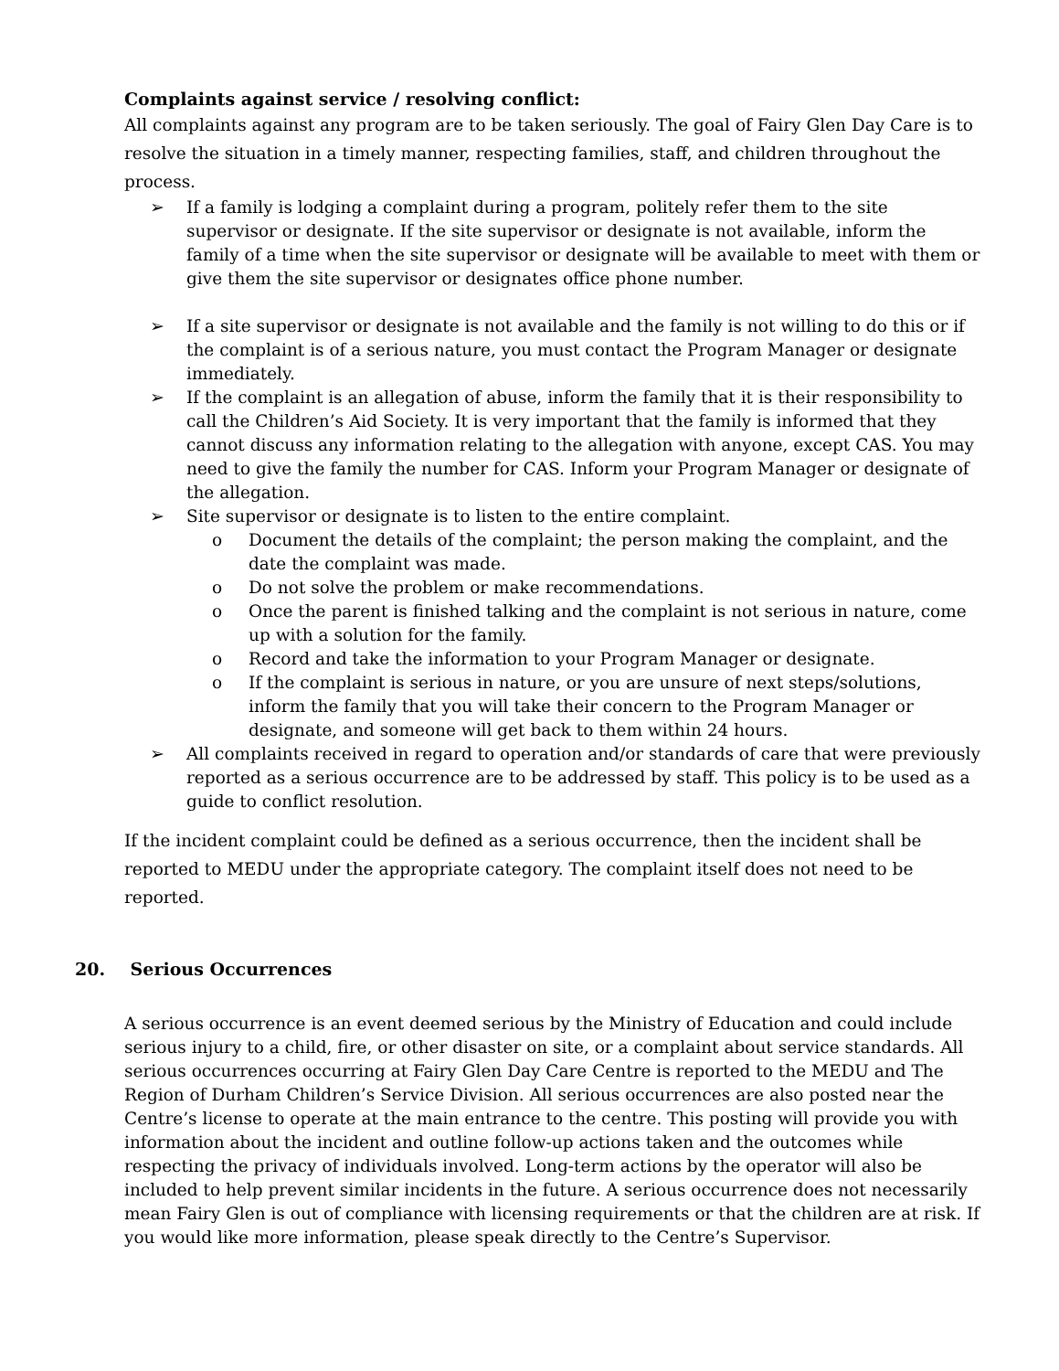Complaints against service / resolving conflict:
All complaints against any program are to be taken seriously. The goal of Fairy Glen Day Care is to resolve the situation in a timely manner, respecting families, staff, and children throughout the process.
➢ If a family is lodging a complaint during a program, politely refer them to the site supervisor or designate. If the site supervisor or designate is not available, inform the family of a time when the site supervisor or designate will be available to meet with them or give them the site supervisor or designates office phone number.
➢ If a site supervisor or designate is not available and the family is not willing to do this or if the complaint is of a serious nature, you must contact the Program Manager or designate immediately.
➢ If the complaint is an allegation of abuse, inform the family that it is their responsibility to call the Children’s Aid Society. It is very important that the family is informed that they cannot discuss any information relating to the allegation with anyone, except CAS. You may need to give the family the number for CAS. Inform your Program Manager or designate of the allegation.
➢ Site supervisor or designate is to listen to the entire complaint.
o Document the details of the complaint; the person making the complaint, and the date the complaint was made.
o Do not solve the problem or make recommendations.
o Once the parent is finished talking and the complaint is not serious in nature, come up with a solution for the family.
o Record and take the information to your Program Manager or designate.
o If the complaint is serious in nature, or you are unsure of next steps/solutions, inform the family that you will take their concern to the Program Manager or designate, and someone will get back to them within 24 hours.
➢ All complaints received in regard to operation and/or standards of care that were previously reported as a serious occurrence are to be addressed by staff. This policy is to be used as a guide to conflict resolution.
If the incident complaint could be defined as a serious occurrence, then the incident shall be reported to MEDU under the appropriate category. The complaint itself does not need to be reported.
20. Serious Occurrences
A serious occurrence is an event deemed serious by the Ministry of Education and could include serious injury to a child, fire, or other disaster on site, or a complaint about service standards. All serious occurrences occurring at Fairy Glen Day Care Centre is reported to the MEDU and The Region of Durham Children’s Service Division. All serious occurrences are also posted near the Centre’s license to operate at the main entrance to the centre. This posting will provide you with information about the incident and outline follow-up actions taken and the outcomes while respecting the privacy of individuals involved. Long-term actions by the operator will also be included to help prevent similar incidents in the future. A serious occurrence does not necessarily mean Fairy Glen is out of compliance with licensing requirements or that the children are at risk. If you would like more information, please speak directly to the Centre’s Supervisor.